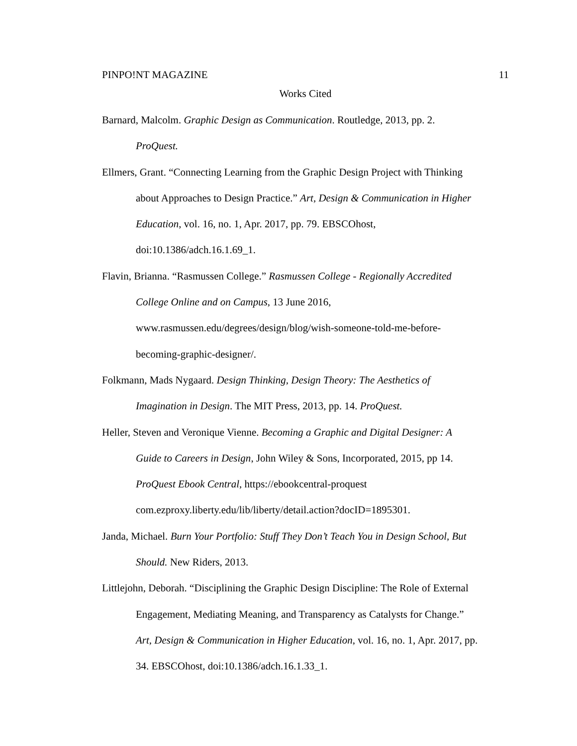PINPO!NT MAGAZINE 11
Works Cited
Barnard, Malcolm. Graphic Design as Communication. Routledge, 2013, pp. 2.
ProQuest.
Ellmers, Grant. “Connecting Learning from the Graphic Design Project with Thinking
about Approaches to Design Practice.” Art, Design & Communication in Higher
Education, vol. 16, no. 1, Apr. 2017, pp. 79. EBSCOhost,
doi:10.1386/adch.16.1.69_1.
Flavin, Brianna. “Rasmussen College.” Rasmussen College - Regionally Accredited
College Online and on Campus, 13 June 2016,
www.rasmussen.edu/degrees/design/blog/wish-someone-told-me-before-
becoming-graphic-designer/.
Folkmann, Mads Nygaard. Design Thinking, Design Theory: The Aesthetics of
Imagination in Design. The MIT Press, 2013, pp. 14. ProQuest.
Heller, Steven and Veronique Vienne. Becoming a Graphic and Digital Designer: A
Guide to Careers in Design, John Wiley & Sons, Incorporated, 2015, pp 14.
ProQuest Ebook Central, https://ebookcentral-proquest
com.ezproxy.liberty.edu/lib/liberty/detail.action?docID=1895301.
Janda, Michael. Burn Your Portfolio: Stuff They Don’t Teach You in Design School, But
Should. New Riders, 2013.
Littlejohn, Deborah. “Disciplining the Graphic Design Discipline: The Role of External
Engagement, Mediating Meaning, and Transparency as Catalysts for Change.”
Art, Design & Communication in Higher Education, vol. 16, no. 1, Apr. 2017, pp.
34. EBSCOhost, doi:10.1386/adch.16.1.33_1.